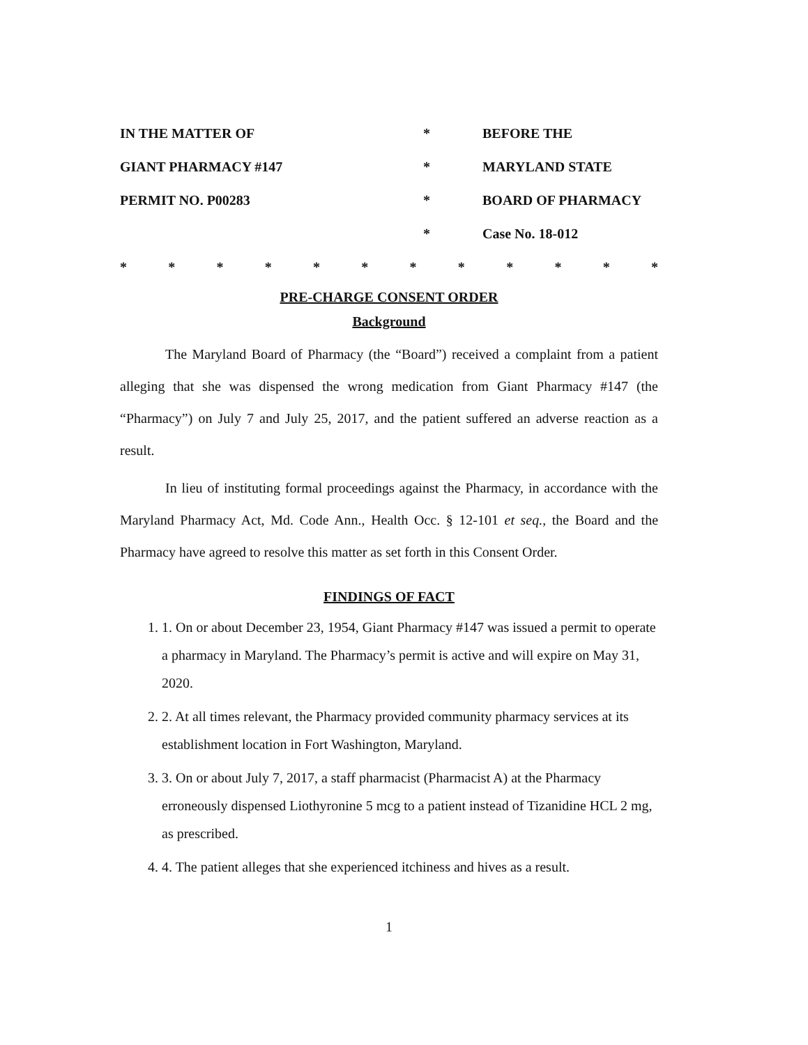IN THE MATTER OF
*
BEFORE THE
GIANT PHARMACY #147
*
MARYLAND STATE
PERMIT NO. P00283
*
BOARD OF PHARMACY
*
Case No. 18-012
* * * * * * * * * * * *
PRE-CHARGE CONSENT ORDER
Background
The Maryland Board of Pharmacy (the “Board”) received a complaint from a patient alleging that she was dispensed the wrong medication from Giant Pharmacy #147 (the “Pharmacy”) on July 7 and July 25, 2017, and the patient suffered an adverse reaction as a result.
In lieu of instituting formal proceedings against the Pharmacy, in accordance with the Maryland Pharmacy Act, Md. Code Ann., Health Occ. § 12-101 et seq., the Board and the Pharmacy have agreed to resolve this matter as set forth in this Consent Order.
FINDINGS OF FACT
1. 1. On or about December 23, 1954, Giant Pharmacy #147 was issued a permit to operate a pharmacy in Maryland. The Pharmacy’s permit is active and will expire on May 31, 2020.
2. 2. At all times relevant, the Pharmacy provided community pharmacy services at its establishment location in Fort Washington, Maryland.
3. 3. On or about July 7, 2017, a staff pharmacist (Pharmacist A) at the Pharmacy erroneously dispensed Liothyronine 5 mcg to a patient instead of Tizanidine HCL 2 mg, as prescribed.
4. 4. The patient alleges that she experienced itchiness and hives as a result.
1